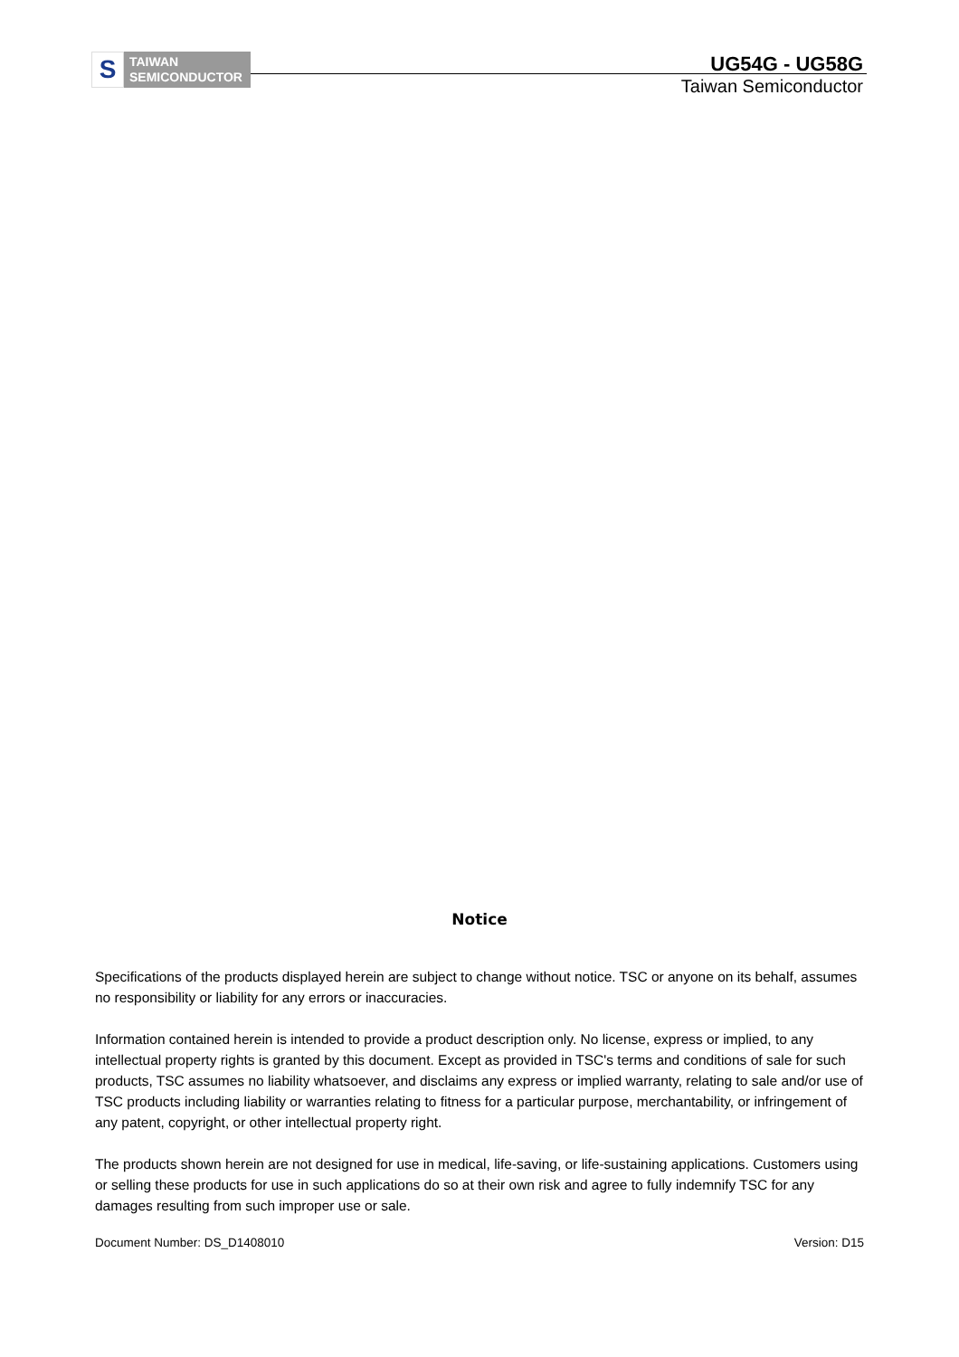S
TAIWAN
SEMICONDUCTOR
UG54G - UG58G
Taiwan Semiconductor
Notice
Specifications of the products displayed herein are subject to change without notice. TSC or anyone on its behalf, assumes no responsibility or liability for any errors or inaccuracies.
Information contained herein is intended to provide a product description only. No license, express or implied, to any intellectual property rights is granted by this document. Except as provided in TSC's terms and conditions of sale for such products, TSC assumes no liability whatsoever, and disclaims any express or implied warranty, relating to sale and/or use of TSC products including liability or warranties relating to fitness for a particular purpose, merchantability, or infringement of any patent, copyright, or other intellectual property right.
The products shown herein are not designed for use in medical, life-saving, or life-sustaining applications. Customers using or selling these products for use in such applications do so at their own risk and agree to fully indemnify TSC for any damages resulting from such improper use or sale.
Document Number: DS_D1408010 Version: D15